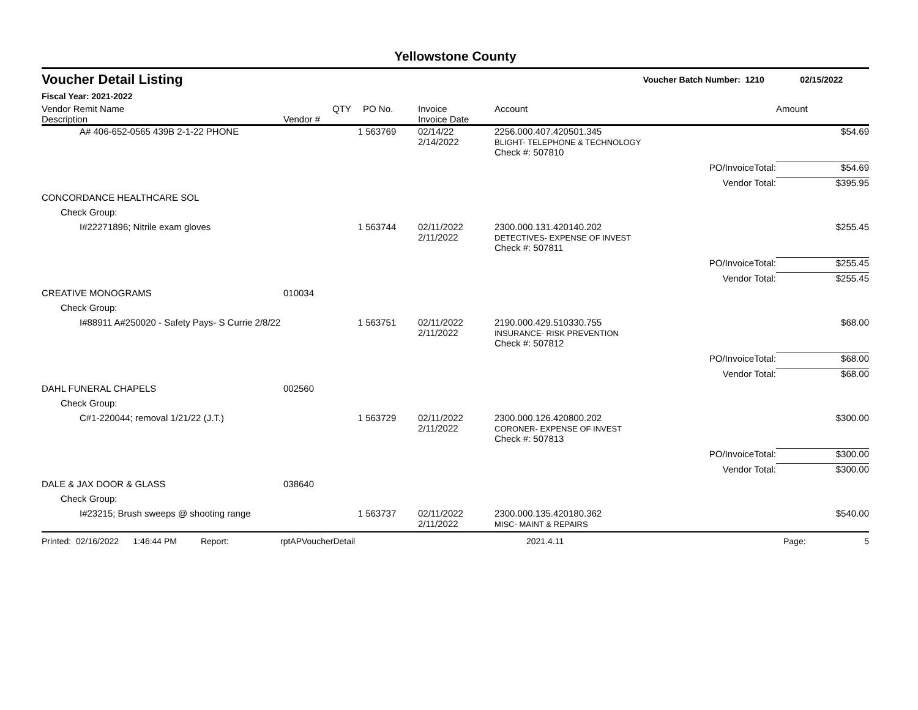Yellowstone County
Voucher Detail Listing Voucher Batch Number: 1210 02/15/2022
Fiscal Year: 2021-2022
| Vendor Remit Name Description | Vendor # | QTY | PO No. | Invoice Invoice Date | Account | | Amount |
| --- | --- | --- | --- | --- | --- | --- | --- |
| A# 406-652-0565 439B 2-1-22 PHONE | | 1 | 563769 | 02/14/22 2/14/2022 | 2256.000.407.420501.345 BLIGHT- TELEPHONE & TECHNOLOGY | | $54.69 |
| | | | | | Check #: 507810 | | |
| | | | | | PO/InvoiceTotal: | | $54.69 |
| | | | | | Vendor Total: | | $395.95 |
| CONCORDANCE HEALTHCARE SOL | | | | | | | |
| Check Group: | | | | | | | |
| I#22271896; Nitrile exam gloves | | 1 | 563744 | 02/11/2022 2/11/2022 | 2300.000.131.420140.202 DETECTIVES- EXPENSE OF INVEST | | $255.45 |
| | | | | | Check #: 507811 | | |
| | | | | | PO/InvoiceTotal: | | $255.45 |
| | | | | | Vendor Total: | | $255.45 |
| CREATIVE MONOGRAMS | 010034 | | | | | | |
| Check Group: | | | | | | | |
| I#88911 A#250020 - Safety Pays- S Currie 2/8/22 | | 1 | 563751 | 02/11/2022 2/11/2022 | 2190.000.429.510330.755 INSURANCE- RISK PREVENTION | | $68.00 |
| | | | | | Check #: 507812 | | |
| | | | | | PO/InvoiceTotal: | | $68.00 |
| | | | | | Vendor Total: | | $68.00 |
| DAHL FUNERAL CHAPELS | 002560 | | | | | | |
| Check Group: | | | | | | | |
| C#1-220044; removal 1/21/22 (J.T.) | | 1 | 563729 | 02/11/2022 2/11/2022 | 2300.000.126.420800.202 CORONER- EXPENSE OF INVEST | | $300.00 |
| | | | | | Check #: 507813 | | |
| | | | | | PO/InvoiceTotal: | | $300.00 |
| | | | | | Vendor Total: | | $300.00 |
| DALE & JAX DOOR & GLASS | 038640 | | | | | | |
| Check Group: | | | | | | | |
| I#23215; Brush sweeps @ shooting range | | 1 | 563737 | 02/11/2022 2/11/2022 | 2300.000.135.420180.362 MISC- MAINT & REPAIRS | | $540.00 |
Printed: 02/16/2022 1:46:44 PM Report: rptAPVoucherDetail 2021.4.11 Page: 5